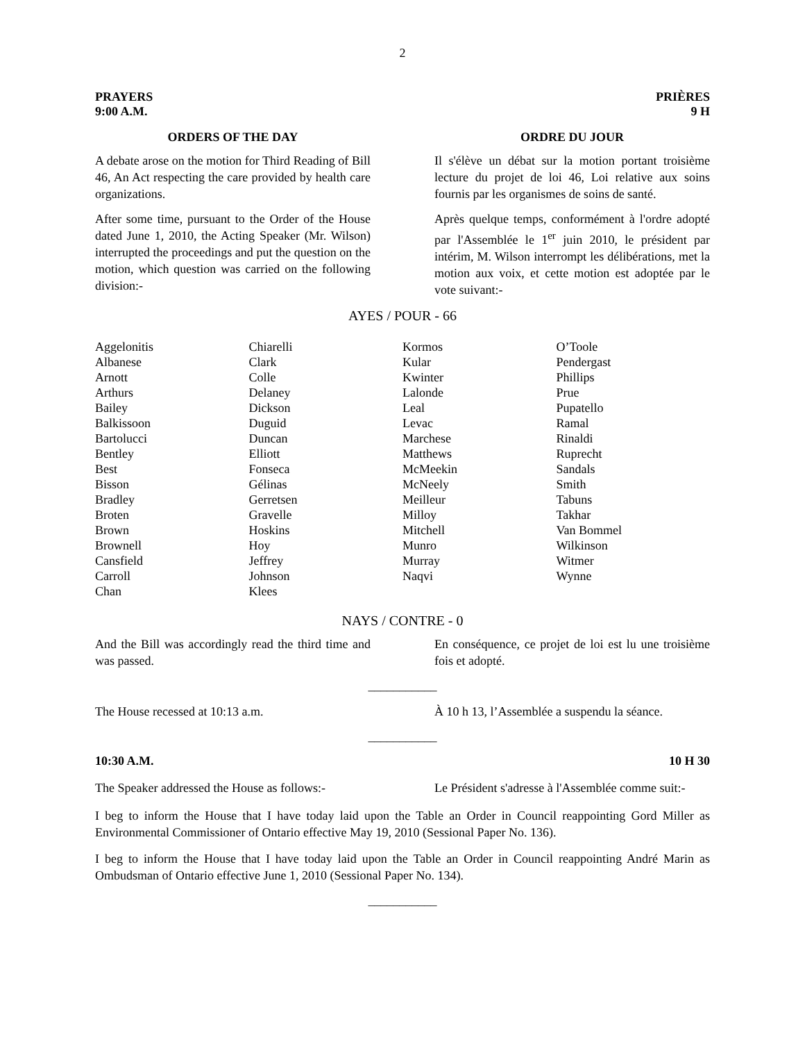2
PRAYERS
9:00 A.M. PRIÈRES
9 H
ORDERS OF THE DAY ORDRE DU JOUR
A debate arose on the motion for Third Reading of Bill 46, An Act respecting the care provided by health care organizations.
Il s'élève un débat sur la motion portant troisième lecture du projet de loi 46, Loi relative aux soins fournis par les organismes de soins de santé.
After some time, pursuant to the Order of the House dated June 1, 2010, the Acting Speaker (Mr. Wilson) interrupted the proceedings and put the question on the motion, which question was carried on the following division:-
Après quelque temps, conformément à l'ordre adopté par l'Assemblée le 1<sup>er</sup> juin 2010, le président par intérim, M. Wilson interrompt les délibérations, met la motion aux voix, et cette motion est adoptée par le vote suivant:-
AYES / POUR - 66
| Aggelonitis Albanese Arnott Arthurs Bailey Balkissoon Bartolucci Bentley Best Bisson Bradley Broten Brown Brownell Cansfield Carroll Chan | Chiarelli Clark Colle Delaney Dickson Duguid Duncan Elliott Fonseca Gélinas Gerretsen Gravelle Hoskins Hoy Jeffrey Johnson Klees | Kormos Kular Kwinter Lalonde Leal Levac Marchese Matthews McMeekin McNeely Meilleur Milloy Mitchell Munro Murray Naqvi | O’Toole Pendergast Phillips Prue Pupatello Ramal Rinaldi Ruprecht Sandals Smith Tabuns Takhar Van Bommel Wilkinson Witmer Wynne |
NAYS / CONTRE - 0
And the Bill was accordingly read the third time and was passed.
En conséquence, ce projet de loi est lu une troisième fois et adopté.
___________
The House recessed at 10:13 a.m. À 10 h 13, l’Assemblée a suspendu la séance.
___________
10:30 A.M. 10 H 30
The Speaker addressed the House as follows:-
Le Président s'adresse à l'Assemblée comme suit:-
I beg to inform the House that I have today laid upon the Table an Order in Council reappointing Gord Miller as Environmental Commissioner of Ontario effective May 19, 2010 (Sessional Paper No. 136).
I beg to inform the House that I have today laid upon the Table an Order in Council reappointing André Marin as Ombudsman of Ontario effective June 1, 2010 (Sessional Paper No. 134).
___________